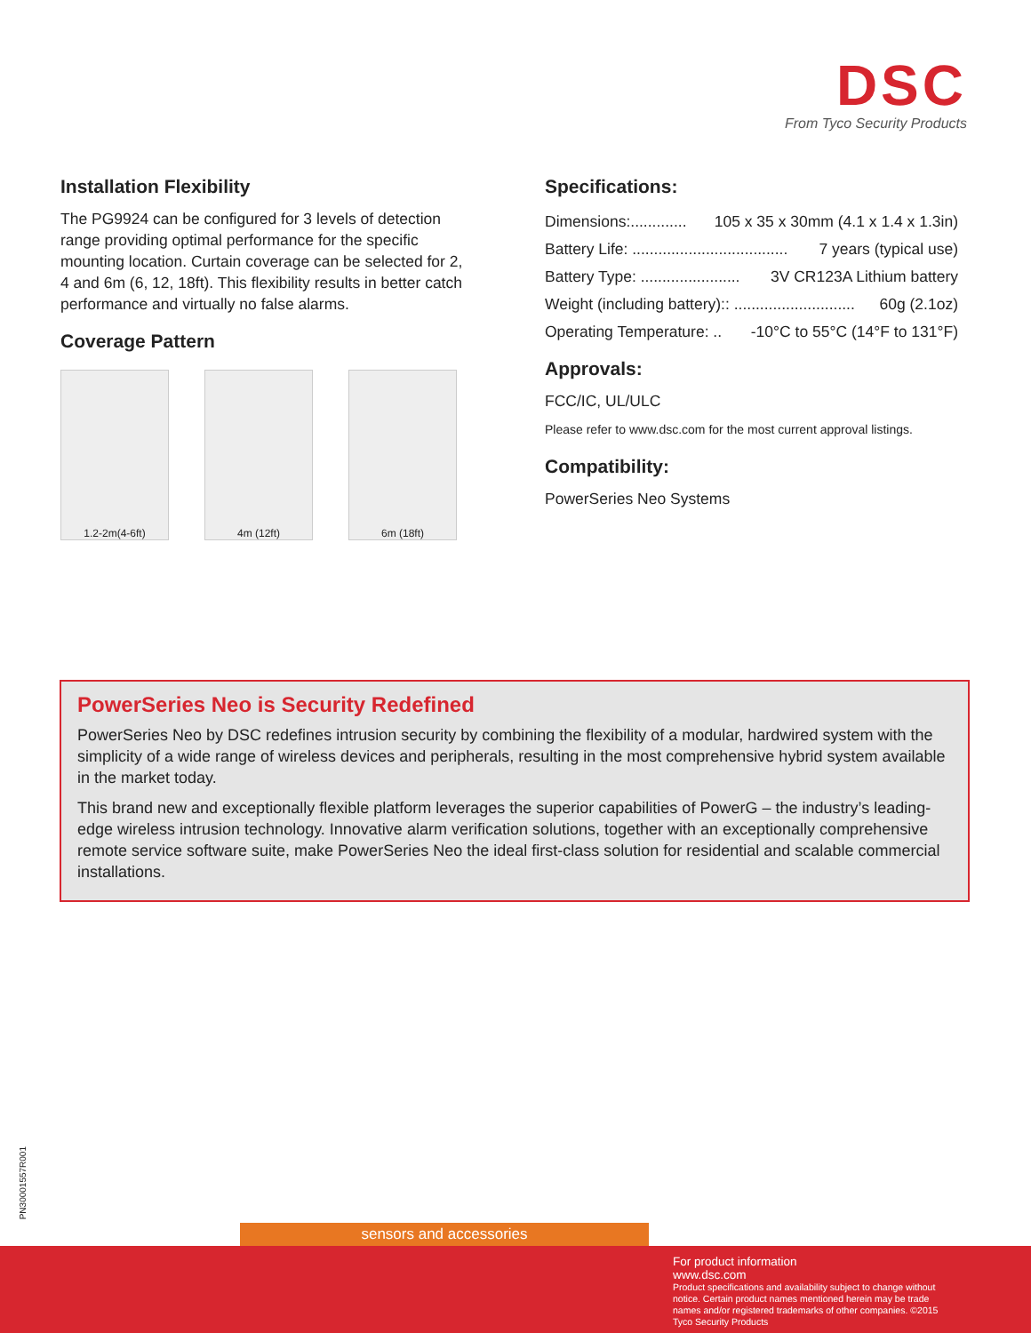DSC
From Tyco Security Products
Installation Flexibility
The PG9924 can be configured for 3 levels of detection range providing optimal performance for the specific mounting location. Curtain coverage can be selected for 2, 4 and 6m (6, 12, 18ft). This flexibility results in better catch performance and virtually no false alarms.
Coverage Pattern
1.2-2m(4-6ft) 4m (12ft) 6m (18ft)
Specifications:
Dimensions:............. 105 x 35 x 30mm (4.1 x 1.4 x 1.3in)
Battery Life: .................................... 7 years (typical use)
Battery Type: ....................... 3V CR123A Lithium battery
Weight (including battery):: ............................ 60g (2.1oz)
Operating Temperature: .. -10°C to 55°C (14°F to 131°F)
Approvals:
FCC/IC, UL/ULC
Please refer to www.dsc.com for the most current approval listings.
Compatibility:
PowerSeries Neo Systems
PowerSeries Neo is Security Redefined
PowerSeries Neo by DSC redefines intrusion security by combining the flexibility of a modular, hardwired system with the simplicity of a wide range of wireless devices and peripherals, resulting in the most comprehensive hybrid system available in the market today.
This brand new and exceptionally flexible platform leverages the superior capabilities of PowerG – the industry’s leading-edge wireless intrusion technology. Innovative alarm verification solutions, together with an exceptionally comprehensive remote service software suite, make PowerSeries Neo the ideal first-class solution for residential and scalable commercial installations.
PN30001557R001
sensors and accessories
For product information
www.dsc.com
Product specifications and availability subject to change without notice. Certain product names mentioned herein may be trade names and/or registered trademarks of other companies. ©2015 Tyco Security Products